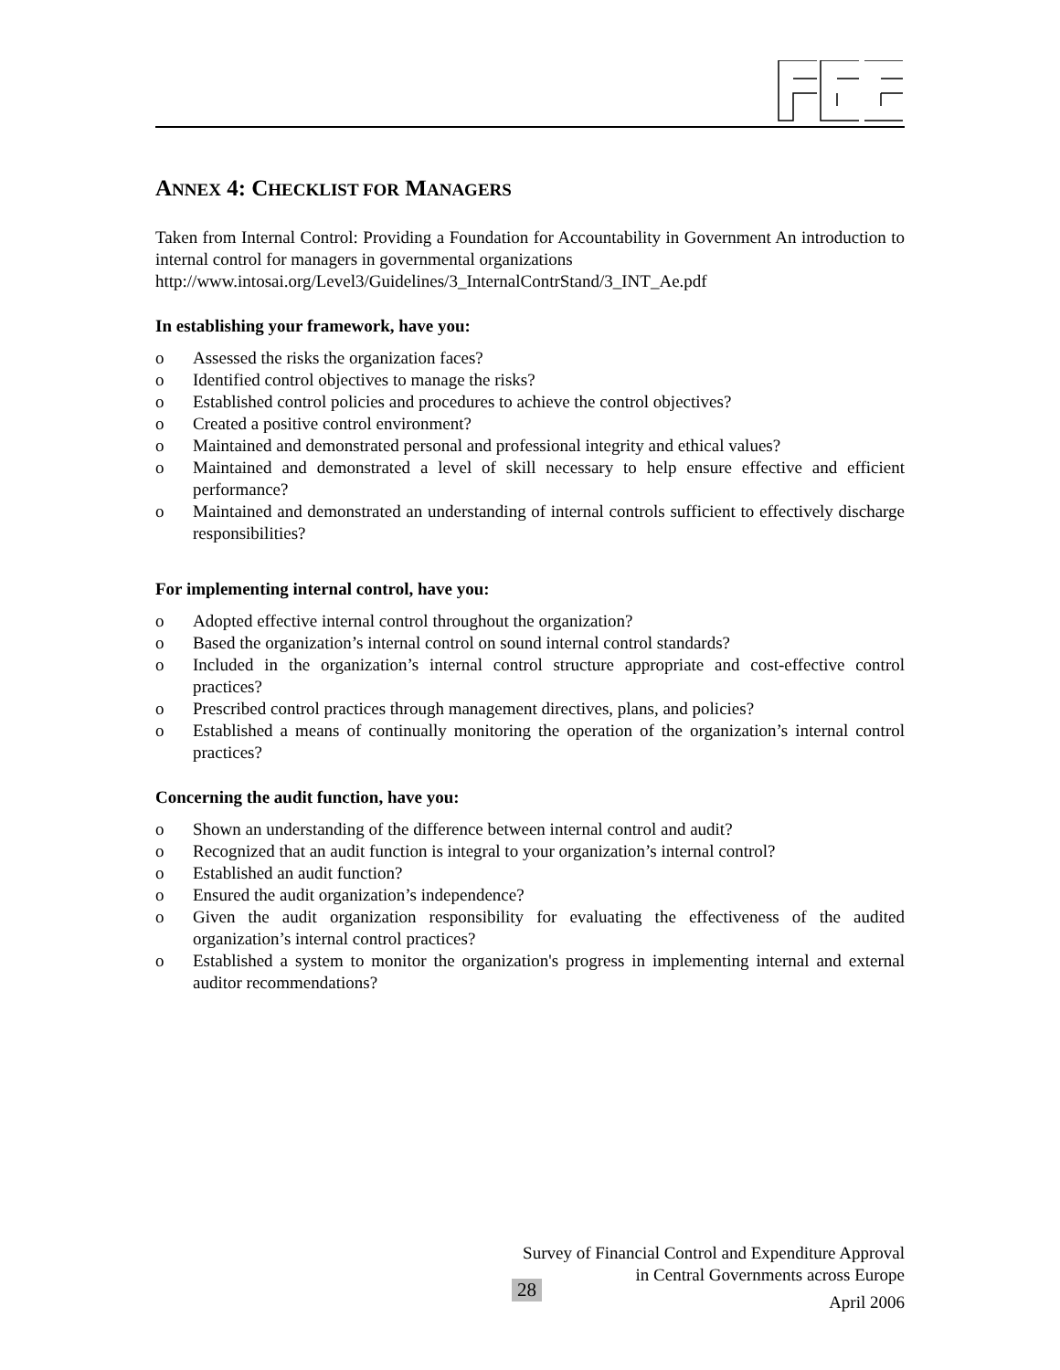ANNEX 4: CHECKLIST FOR MANAGERS
Taken from Internal Control: Providing a Foundation for Accountability in Government An introduction to internal control for managers in governmental organizations
http://www.intosai.org/Level3/Guidelines/3_InternalContrStand/3_INT_Ae.pdf
In establishing your framework, have you:
o Assessed the risks the organization faces?
o Identified control objectives to manage the risks?
o Established control policies and procedures to achieve the control objectives?
o Created a positive control environment?
o Maintained and demonstrated personal and professional integrity and ethical values?
o Maintained and demonstrated a level of skill necessary to help ensure effective and efficient performance?
o Maintained and demonstrated an understanding of internal controls sufficient to effectively discharge responsibilities?
For implementing internal control, have you:
o Adopted effective internal control throughout the organization?
o Based the organization’s internal control on sound internal control standards?
o Included in the organization’s internal control structure appropriate and cost-effective control practices?
o Prescribed control practices through management directives, plans, and policies?
o Established a means of continually monitoring the operation of the organization’s internal control practices?
Concerning the audit function, have you:
o Shown an understanding of the difference between internal control and audit?
o Recognized that an audit function is integral to your organization’s internal control?
o Established an audit function?
o Ensured the audit organization’s independence?
o Given the audit organization responsibility for evaluating the effectiveness of the audited organization’s internal control practices?
o Established a system to monitor the organization's progress in implementing internal and external auditor recommendations?
Survey of Financial Control and Expenditure Approval
in Central Governments across Europe
28
April 2006